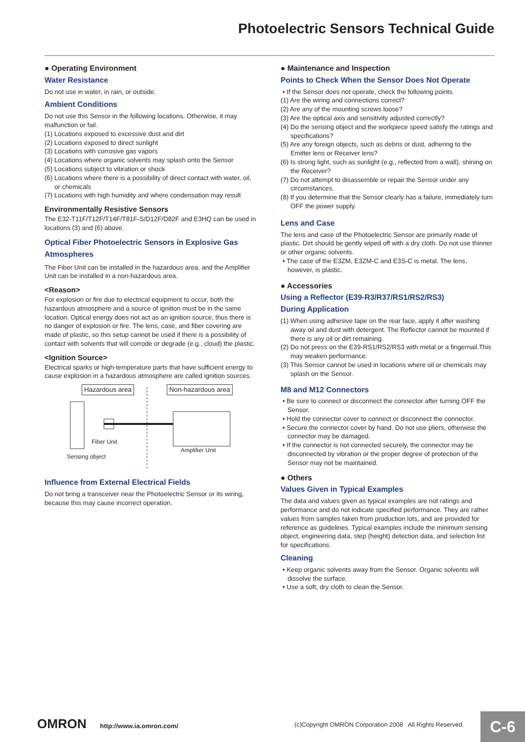Photoelectric Sensors Technical Guide
● Operating Environment
Water Resistance
Do not use in water, in rain, or outside.
Ambient Conditions
Do not use this Sensor in the following locations. Otherwise, it may malfunction or fail.
(1) Locations exposed to excessive dust and dirt
(2) Locations exposed to direct sunlight
(3) Locations with corrosive gas vapors
(4) Locations where organic solvents may splash onto the Sensor
(5) Locations subject to vibration or shock
(6) Locations where there is a possibility of direct contact with water, oil, or chemicals
(7) Locations with high humidity and where condensation may result
Environmentally Resistive Sensors
The E32-T11F/T12F/T14F/T81F-S/D12F/D82F and E3HQ can be used in locations (3) and (6) above.
Optical Fiber Photoelectric Sensors in Explosive Gas Atmospheres
The Fiber Unit can be installed in the hazardous area, and the Amplifier Unit can be installed in a non-hazardous area.
<Reason>
For explosion or fire due to electrical equipment to occur, both the hazardous atmosphere and a source of ignition must be in the same location. Optical energy does not act as an ignition source, thus there is no danger of explosion or fire. The lens, case, and fiber covering are made of plastic, so this setup cannot be used if there is a possibility of contact with solvents that will corrode or degrade (e.g., cloud) the plastic.
<Ignition Source>
Electrical sparks or high-temperature parts that have sufficient energy to cause explosion in a hazardous atmosphere are called ignition sources.
Hazardous area Non-hazardous area
Fiber Unit
Amplifier Unit
Sensing object
Influence from External Electrical Fields
Do not bring a transceiver near the Photoelectric Sensor or its wiring, because this may cause incorrect operation.
● Maintenance and Inspection
Points to Check When the Sensor Does Not Operate
• If the Sensor does not operate, check the following points.
(1) Are the wiring and connections correct?
(2) Are any of the mounting screws loose?
(3) Are the optical axis and sensitivity adjusted correctly?
(4) Do the sensing object and the workpiece speed satisfy the ratings and specifications?
(5) Are any foreign objects, such as debris or dust, adhering to the Emitter lens or Receiver lens?
(6) Is strong light, such as sunlight (e.g., reflected from a wall), shining on the Receiver?
(7) Do not attempt to disassemble or repair the Sensor under any circumstances.
(8) If you determine that the Sensor clearly has a failure, immediately turn OFF the power supply.
Lens and Case
The lens and case of the Photoelectric Sensor are primarily made of plastic. Dirt should be gently wiped off with a dry cloth. Do not use thinner or other organic solvents.
• The case of the E3ZM, E3ZM-C and E3S-C is metal. The lens, however, is plastic.
● Accessories
Using a Reflector (E39-R3/R37/RS1/RS2/RS3)
During Application
(1) When using adhesive tape on the rear face, apply it after washing away oil and dust with detergent. The Reflector cannot be mounted if there is any oil or dirt remaining.
(2) Do not press on the E39-RS1/RS2/RS3 with metal or a fingernail.This may weaken performance.
(3) This Sensor cannot be used in locations where oil or chemicals may splash on the Sensor.
M8 and M12 Connectors
• Be sure to connect or disconnect the connector after turning OFF the Sensor.
• Hold the connector cover to connect or disconnect the connector.
• Secure the connector cover by hand. Do not use pliers, otherwise the connector may be damaged.
• If the connector is not connected securely, the connector may be disconnected by vibration or the proper degree of protection of the Sensor may not be maintained.
● Others
Values Given in Typical Examples
The data and values given as typical examples are not ratings and performance and do not indicate specified performance. They are rather values from samples taken from production lots, and are provided for reference as guidelines. Typical examples include the minimum sensing object, engineering data, step (height) detection data, and selection list for specifications.
Cleaning
• Keep organic solvents away from the Sensor. Organic solvents will dissolve the surface.
• Use a soft, dry cloth to clean the Sensor.
OMRON http://www.ia.omron.com/ (c)Copyright OMRON Corporation 2008 All Rights Reserved.
C-6